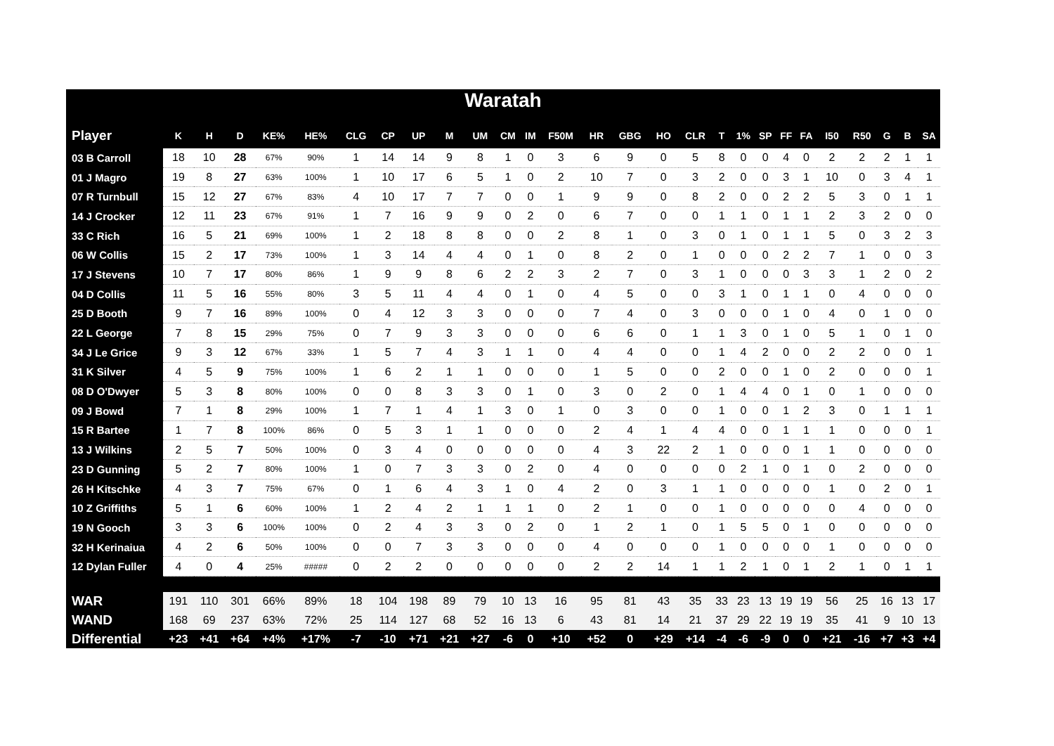Waratah
| Player | K | H | D | KE% | HE% | CLG | CP | UP | M | UM | CM | IM | F50M | HR | GBG | HO | CLR | T | 1% | SP | FF | FA | I50 | R50 | G | B | SA |
| --- | --- | --- | --- | --- | --- | --- | --- | --- | --- | --- | --- | --- | --- | --- | --- | --- | --- | --- | --- | --- | --- | --- | --- | --- | --- | --- | --- |
| 03 B Carroll | 18 | 10 | 28 | 67% | 90% | 1 | 14 | 14 | 9 | 8 | 1 | 0 | 3 | 6 | 9 | 0 | 5 | 8 | 0 | 0 | 4 | 0 | 2 | 2 | 2 | 1 | 1 |
| 01 J Magro | 19 | 8 | 27 | 63% | 100% | 1 | 10 | 17 | 6 | 5 | 1 | 0 | 2 | 10 | 7 | 0 | 3 | 2 | 0 | 0 | 3 | 1 | 10 | 0 | 3 | 4 | 1 |
| 07 R Turnbull | 15 | 12 | 27 | 67% | 83% | 4 | 10 | 17 | 7 | 7 | 0 | 0 | 1 | 9 | 9 | 0 | 8 | 2 | 0 | 0 | 2 | 2 | 5 | 3 | 0 | 1 | 1 |
| 14 J Crocker | 12 | 11 | 23 | 67% | 91% | 1 | 7 | 16 | 9 | 9 | 0 | 2 | 0 | 6 | 7 | 0 | 0 | 1 | 1 | 0 | 1 | 1 | 2 | 3 | 2 | 0 | 0 |
| 33 C Rich | 16 | 5 | 21 | 69% | 100% | 1 | 2 | 18 | 8 | 8 | 0 | 0 | 2 | 8 | 1 | 0 | 3 | 0 | 1 | 0 | 1 | 1 | 5 | 0 | 3 | 2 | 3 |
| 06 W Collis | 15 | 2 | 17 | 73% | 100% | 1 | 3 | 14 | 4 | 4 | 0 | 1 | 0 | 8 | 2 | 0 | 1 | 0 | 0 | 0 | 2 | 2 | 7 | 1 | 0 | 0 | 3 |
| 17 J Stevens | 10 | 7 | 17 | 80% | 86% | 1 | 9 | 9 | 8 | 6 | 2 | 2 | 3 | 2 | 7 | 0 | 3 | 1 | 0 | 0 | 0 | 3 | 3 | 1 | 2 | 0 | 2 |
| 04 D Collis | 11 | 5 | 16 | 55% | 80% | 3 | 5 | 11 | 4 | 4 | 0 | 1 | 0 | 4 | 5 | 0 | 0 | 3 | 1 | 0 | 1 | 1 | 0 | 4 | 0 | 0 | 0 |
| 25 D Booth | 9 | 7 | 16 | 89% | 100% | 0 | 4 | 12 | 3 | 3 | 0 | 0 | 0 | 7 | 4 | 0 | 3 | 0 | 0 | 0 | 1 | 0 | 4 | 0 | 1 | 0 | 0 |
| 22 L George | 7 | 8 | 15 | 29% | 75% | 0 | 7 | 9 | 3 | 3 | 0 | 0 | 0 | 6 | 6 | 0 | 1 | 1 | 3 | 0 | 1 | 0 | 5 | 1 | 0 | 1 | 0 |
| 34 J Le Grice | 9 | 3 | 12 | 67% | 33% | 1 | 5 | 7 | 4 | 3 | 1 | 1 | 0 | 4 | 4 | 0 | 0 | 1 | 4 | 2 | 0 | 0 | 2 | 2 | 0 | 0 | 1 |
| 31 K Silver | 4 | 5 | 9 | 75% | 100% | 1 | 6 | 2 | 1 | 1 | 0 | 0 | 0 | 1 | 5 | 0 | 0 | 2 | 0 | 0 | 1 | 0 | 2 | 0 | 0 | 0 | 1 |
| 08 D O'Dwyer | 5 | 3 | 8 | 80% | 100% | 0 | 0 | 8 | 3 | 3 | 0 | 1 | 0 | 3 | 0 | 2 | 0 | 1 | 4 | 4 | 0 | 1 | 0 | 1 | 0 | 0 | 0 |
| 09 J Bowd | 7 | 1 | 8 | 29% | 100% | 1 | 7 | 1 | 4 | 1 | 3 | 0 | 1 | 0 | 3 | 0 | 0 | 1 | 0 | 0 | 1 | 2 | 3 | 0 | 1 | 1 | 1 |
| 15 R Bartee | 1 | 7 | 8 | 100% | 86% | 0 | 5 | 3 | 1 | 1 | 0 | 0 | 0 | 2 | 4 | 1 | 4 | 4 | 0 | 0 | 1 | 1 | 1 | 0 | 0 | 0 | 1 |
| 13 J Wilkins | 2 | 5 | 7 | 50% | 100% | 0 | 3 | 4 | 0 | 0 | 0 | 0 | 0 | 4 | 3 | 22 | 2 | 1 | 0 | 0 | 0 | 1 | 1 | 0 | 0 | 0 | 0 |
| 23 D Gunning | 5 | 2 | 7 | 80% | 100% | 1 | 0 | 7 | 3 | 3 | 0 | 2 | 0 | 4 | 0 | 0 | 0 | 0 | 2 | 1 | 0 | 1 | 0 | 2 | 0 | 0 | 0 |
| 26 H Kitschke | 4 | 3 | 7 | 75% | 67% | 0 | 1 | 6 | 4 | 3 | 1 | 0 | 4 | 2 | 0 | 3 | 1 | 1 | 0 | 0 | 0 | 0 | 1 | 0 | 2 | 0 | 1 |
| 10 Z Griffiths | 5 | 1 | 6 | 60% | 100% | 1 | 2 | 4 | 2 | 1 | 1 | 1 | 0 | 2 | 1 | 0 | 0 | 1 | 0 | 0 | 0 | 0 | 0 | 4 | 0 | 0 | 0 |
| 19 N Gooch | 3 | 3 | 6 | 100% | 100% | 0 | 2 | 4 | 3 | 3 | 0 | 2 | 0 | 1 | 2 | 1 | 0 | 1 | 5 | 5 | 0 | 1 | 0 | 0 | 0 | 0 | 0 |
| 32 H Kerinaiua | 4 | 2 | 6 | 50% | 100% | 0 | 0 | 7 | 3 | 3 | 0 | 0 | 0 | 4 | 0 | 0 | 0 | 1 | 0 | 0 | 0 | 0 | 1 | 0 | 0 | 0 | 0 |
| 12 Dylan Fuller | 4 | 0 | 4 | 25% | ##### | 0 | 2 | 2 | 0 | 0 | 0 | 0 | 0 | 2 | 2 | 14 | 1 | 1 | 2 | 1 | 0 | 1 | 2 | 1 | 0 | 1 | 1 |
| WAR | 191 | 110 | 301 | 66% | 89% | 18 | 104 | 198 | 89 | 79 | 10 | 13 | 16 | 95 | 81 | 43 | 35 | 33 | 23 | 13 | 19 | 19 | 56 | 25 | 16 | 13 | 17 |
| WAND | 168 | 69 | 237 | 63% | 72% | 25 | 114 | 127 | 68 | 52 | 16 | 13 | 6 | 43 | 81 | 14 | 21 | 37 | 29 | 22 | 19 | 19 | 35 | 41 | 9 | 10 | 13 |
| Differential | +23 | +41 | +64 | +4% | +17% | -7 | -10 | +71 | +21 | +27 | -6 | 0 | +10 | +52 | 0 | +29 | +14 | -4 | -6 | -9 | 0 | 0 | +21 | -16 | +7 | +3 | +4 |